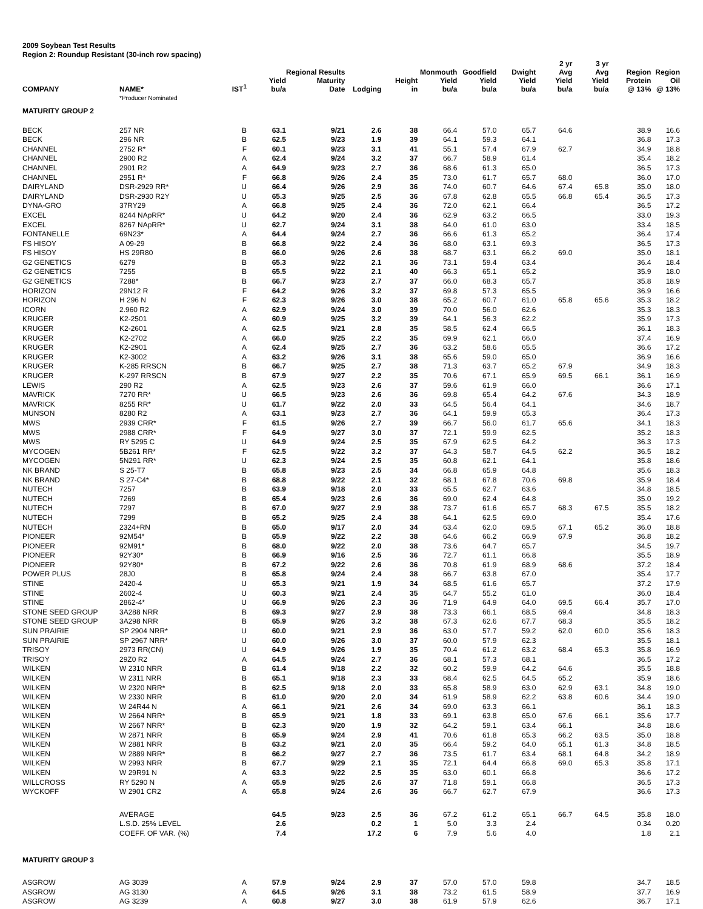2009 Soybean Test Results
Region 2: Roundup Resistant (30-inch row spacing)
| COMPANY | NAME* | IST<sup>1</sup> | Yield bu/a | Regional Results Maturity Date | Lodging | Height in | Monmouth Yield bu/a | Goodfield Yield bu/a | Dwight Yield bu/a | 2 yr Avg Yield bu/a | 3 yr Avg Yield bu/a | Region Protein @ 13% | Region Oil @ 13% |
| --- | --- | --- | --- | --- | --- | --- | --- | --- | --- | --- | --- | --- | --- |
| | *Producer Nominated | | | | | | | | | | | | |
| MATURITY GROUP 2 | | | | | | | | | | | | | |
| BECK | 257 NR | B | 63.1 | 9/21 | 2.6 | 38 | 66.4 | 57.0 | 65.7 | 64.6 | | 38.9 | 16.6 |
| BECK | 296 NR | B | 62.5 | 9/23 | 1.9 | 39 | 64.1 | 59.3 | 64.1 | | | 36.8 | 17.3 |
| CHANNEL | 2752 R* | F | 60.1 | 9/23 | 3.1 | 41 | 55.1 | 57.4 | 67.9 | 62.7 | | 34.9 | 18.8 |
| CHANNEL | 2900 R2 | A | 62.4 | 9/24 | 3.2 | 37 | 66.7 | 58.9 | 61.4 | | | 35.4 | 18.2 |
| CHANNEL | 2901 R2 | A | 64.9 | 9/23 | 2.7 | 36 | 68.6 | 61.3 | 65.0 | | | 36.5 | 17.3 |
| CHANNEL | 2951 R* | F | 66.8 | 9/26 | 2.4 | 35 | 73.0 | 61.7 | 65.7 | 68.0 | | 36.0 | 17.0 |
| DAIRYLAND | DSR-2929 RR* | U | 66.4 | 9/26 | 2.9 | 36 | 74.0 | 60.7 | 64.6 | 67.4 | 65.8 | 35.0 | 18.0 |
| DAIRYLAND | DSR-2930 R2Y | U | 65.3 | 9/25 | 2.5 | 36 | 67.8 | 62.8 | 65.5 | 66.8 | 65.4 | 36.5 | 17.3 |
| DYNA-GRO | 37RY29 | A | 66.8 | 9/25 | 2.4 | 36 | 72.0 | 62.1 | 66.4 | | | 36.5 | 17.2 |
| EXCEL | 8244 NApRR* | U | 64.2 | 9/20 | 2.4 | 36 | 62.9 | 63.2 | 66.5 | | | 33.0 | 19.3 |
| EXCEL | 8267 NApRR* | U | 62.7 | 9/24 | 3.1 | 38 | 64.0 | 61.0 | 63.0 | | | 33.4 | 18.5 |
| FONTANELLE | 69N23* | A | 64.4 | 9/24 | 2.7 | 36 | 66.6 | 61.3 | 65.2 | | | 36.4 | 17.4 |
| FS HISOY | A 09-29 | B | 66.8 | 9/22 | 2.4 | 36 | 68.0 | 63.1 | 69.3 | | | 36.5 | 17.3 |
| FS HISOY | HS 29R80 | B | 66.0 | 9/26 | 2.6 | 38 | 68.7 | 63.1 | 66.2 | 69.0 | | 35.0 | 18.1 |
| G2 GENETICS | 6279 | B | 65.3 | 9/22 | 2.1 | 36 | 73.1 | 59.4 | 63.4 | | | 36.4 | 18.4 |
| G2 GENETICS | 7255 | B | 65.5 | 9/22 | 2.1 | 40 | 66.3 | 65.1 | 65.2 | | | 35.9 | 18.0 |
| G2 GENETICS | 7288* | B | 66.7 | 9/23 | 2.7 | 37 | 66.0 | 68.3 | 65.7 | | | 35.8 | 18.9 |
| HORIZON | 29N12 R | F | 64.2 | 9/26 | 3.2 | 37 | 69.8 | 57.3 | 65.5 | | | 36.9 | 16.6 |
| HORIZON | H 296 N | F | 62.3 | 9/26 | 3.0 | 38 | 65.2 | 60.7 | 61.0 | 65.8 | 65.6 | 35.3 | 18.2 |
| ICORN | 2.960 R2 | A | 62.9 | 9/24 | 3.0 | 39 | 70.0 | 56.0 | 62.6 | | | 35.3 | 18.3 |
| KRUGER | K2-2501 | A | 60.9 | 9/25 | 3.2 | 39 | 64.1 | 56.3 | 62.2 | | | 35.9 | 17.3 |
| KRUGER | K2-2601 | A | 62.5 | 9/21 | 2.8 | 35 | 58.5 | 62.4 | 66.5 | | | 36.1 | 18.3 |
| KRUGER | K2-2702 | A | 66.0 | 9/25 | 2.2 | 35 | 69.9 | 62.1 | 66.0 | | | 37.4 | 16.9 |
| KRUGER | K2-2901 | A | 62.4 | 9/25 | 2.7 | 36 | 63.2 | 58.6 | 65.5 | | | 36.6 | 17.2 |
| KRUGER | K2-3002 | A | 63.2 | 9/26 | 3.1 | 38 | 65.6 | 59.0 | 65.0 | | | 36.9 | 16.6 |
| KRUGER | K-285 RRSCN | B | 66.7 | 9/25 | 2.7 | 38 | 71.3 | 63.7 | 65.2 | 67.9 | | 34.9 | 18.3 |
| KRUGER | K-297 RRSCN | B | 67.9 | 9/27 | 2.2 | 35 | 70.6 | 67.1 | 65.9 | 69.5 | 66.1 | 36.1 | 16.9 |
| LEWIS | 290 R2 | A | 62.5 | 9/23 | 2.6 | 37 | 59.6 | 61.9 | 66.0 | | | 36.6 | 17.1 |
| MAVRICK | 7270 RR* | U | 66.5 | 9/23 | 2.6 | 36 | 69.8 | 65.4 | 64.2 | 67.6 | | 34.3 | 18.9 |
| MAVRICK | 8255 RR* | U | 61.7 | 9/22 | 2.0 | 33 | 64.5 | 56.4 | 64.1 | | | 34.6 | 18.7 |
| MUNSON | 8280 R2 | A | 63.1 | 9/23 | 2.7 | 36 | 64.1 | 59.9 | 65.3 | | | 36.4 | 17.3 |
| MWS | 2939 CRR* | F | 61.5 | 9/26 | 2.7 | 39 | 66.7 | 56.0 | 61.7 | 65.6 | | 34.1 | 18.3 |
| MWS | 2988 CRR* | F | 64.9 | 9/27 | 3.0 | 37 | 72.1 | 59.9 | 62.5 | | | 35.2 | 18.3 |
| MWS | RY 5295 C | U | 64.9 | 9/24 | 2.5 | 35 | 67.9 | 62.5 | 64.2 | | | 36.3 | 17.3 |
| MYCOGEN | 5B261 RR* | F | 62.5 | 9/22 | 3.2 | 37 | 64.3 | 58.7 | 64.5 | 62.2 | | 36.5 | 18.2 |
| MYCOGEN | 5N291 RR* | U | 62.3 | 9/24 | 2.5 | 35 | 60.8 | 62.1 | 64.1 | | | 35.8 | 18.6 |
| NK BRAND | S 25-T7 | B | 65.8 | 9/23 | 2.5 | 34 | 66.8 | 65.9 | 64.8 | | | 35.6 | 18.3 |
| NK BRAND | S 27-C4* | B | 68.8 | 9/22 | 2.1 | 32 | 68.1 | 67.8 | 70.6 | 69.8 | | 35.9 | 18.4 |
| NUTECH | 7257 | B | 63.9 | 9/18 | 2.0 | 33 | 65.5 | 62.7 | 63.6 | | | 34.8 | 18.5 |
| NUTECH | 7269 | B | 65.4 | 9/23 | 2.6 | 36 | 69.0 | 62.4 | 64.8 | | | 35.0 | 19.2 |
| NUTECH | 7297 | B | 67.0 | 9/27 | 2.9 | 38 | 73.7 | 61.6 | 65.7 | 68.3 | 67.5 | 35.5 | 18.2 |
| NUTECH | 7299 | B | 65.2 | 9/25 | 2.4 | 38 | 64.1 | 62.5 | 69.0 | | | 35.4 | 17.6 |
| NUTECH | 2324+RN | B | 65.0 | 9/17 | 2.0 | 34 | 63.4 | 62.0 | 69.5 | 67.1 | 65.2 | 36.0 | 18.8 |
| PIONEER | 92M54* | B | 65.9 | 9/22 | 2.2 | 38 | 64.6 | 66.2 | 66.9 | 67.9 | | 36.8 | 18.2 |
| PIONEER | 92M91* | B | 68.0 | 9/22 | 2.0 | 38 | 73.6 | 64.7 | 65.7 | | | 34.5 | 19.7 |
| PIONEER | 92Y30* | B | 66.9 | 9/16 | 2.5 | 36 | 72.7 | 61.1 | 66.8 | | | 35.5 | 18.9 |
| PIONEER | 92Y80* | B | 67.2 | 9/22 | 2.6 | 36 | 70.8 | 61.9 | 68.9 | 68.6 | | 37.2 | 18.4 |
| POWER PLUS | 28J0 | B | 65.8 | 9/24 | 2.4 | 38 | 66.7 | 63.8 | 67.0 | | | 35.4 | 17.7 |
| STINE | 2420-4 | U | 65.3 | 9/21 | 1.9 | 34 | 68.5 | 61.6 | 65.7 | | | 37.2 | 17.9 |
| STINE | 2602-4 | U | 60.3 | 9/21 | 2.4 | 35 | 64.7 | 55.2 | 61.0 | | | 36.0 | 18.4 |
| STINE | 2862-4* | U | 66.9 | 9/26 | 2.3 | 36 | 71.9 | 64.9 | 64.0 | 69.5 | 66.4 | 35.7 | 17.0 |
| STONE SEED GROUP | 3A288 NRR | B | 69.3 | 9/27 | 2.9 | 38 | 73.3 | 66.1 | 68.5 | 69.4 | | 34.8 | 18.3 |
| STONE SEED GROUP | 3A298 NRR | B | 65.9 | 9/26 | 3.2 | 38 | 67.3 | 62.6 | 67.7 | 68.3 | | 35.5 | 18.2 |
| SUN PRAIRIE | SP 2904 NRR* | U | 60.0 | 9/21 | 2.9 | 36 | 63.0 | 57.7 | 59.2 | 62.0 | 60.0 | 35.6 | 18.3 |
| SUN PRAIRIE | SP 2967 NRR* | U | 60.0 | 9/26 | 3.0 | 37 | 60.0 | 57.9 | 62.3 | | | 35.5 | 18.1 |
| TRISOY | 2973 RR(CN) | U | 64.9 | 9/26 | 1.9 | 35 | 70.4 | 61.2 | 63.2 | 68.4 | 65.3 | 35.8 | 16.9 |
| TRISOY | 29Z0 R2 | A | 64.5 | 9/24 | 2.7 | 36 | 68.1 | 57.3 | 68.1 | | | 36.5 | 17.2 |
| WILKEN | W 2310 NRR | B | 61.4 | 9/18 | 2.2 | 32 | 60.2 | 59.9 | 64.2 | 64.6 | | 35.5 | 18.8 |
| WILKEN | W 2311 NRR | B | 65.1 | 9/18 | 2.3 | 33 | 68.4 | 62.5 | 64.5 | 65.2 | | 35.9 | 18.6 |
| WILKEN | W 2320 NRR* | B | 62.5 | 9/18 | 2.0 | 33 | 65.8 | 58.9 | 63.0 | 62.9 | 63.1 | 34.8 | 19.0 |
| WILKEN | W 2330 NRR | B | 61.0 | 9/20 | 2.0 | 34 | 61.9 | 58.9 | 62.2 | 63.8 | 60.6 | 34.4 | 19.0 |
| WILKEN | W 24R44 N | A | 66.1 | 9/21 | 2.6 | 34 | 69.0 | 63.3 | 66.1 | | | 36.1 | 18.3 |
| WILKEN | W 2664 NRR* | B | 65.9 | 9/21 | 1.8 | 33 | 69.1 | 63.8 | 65.0 | 67.6 | 66.1 | 35.6 | 17.7 |
| WILKEN | W 2667 NRR* | B | 62.3 | 9/20 | 1.9 | 32 | 64.2 | 59.1 | 63.4 | 66.1 | | 34.8 | 18.6 |
| WILKEN | W 2871 NRR | B | 65.9 | 9/24 | 2.9 | 41 | 70.6 | 61.8 | 65.3 | 66.2 | 63.5 | 35.0 | 18.8 |
| WILKEN | W 2881 NRR | B | 63.2 | 9/21 | 2.0 | 35 | 66.4 | 59.2 | 64.0 | 65.1 | 61.3 | 34.8 | 18.5 |
| WILKEN | W 2889 NRR* | B | 66.2 | 9/27 | 2.7 | 36 | 73.5 | 61.7 | 63.4 | 68.1 | 64.8 | 34.2 | 18.9 |
| WILKEN | W 2993 NRR | B | 67.7 | 9/29 | 2.1 | 35 | 72.1 | 64.4 | 66.8 | 69.0 | 65.3 | 35.8 | 17.1 |
| WILKEN | W 29R91 N | A | 63.3 | 9/22 | 2.5 | 35 | 63.0 | 60.1 | 66.8 | | | 36.6 | 17.2 |
| WILLCROSS | RY 5290 N | A | 65.9 | 9/25 | 2.6 | 37 | 71.8 | 59.1 | 66.8 | | | 36.5 | 17.3 |
| WYCKOFF | W 2901 CR2 | A | 65.8 | 9/24 | 2.6 | 36 | 66.7 | 62.7 | 67.9 | | | 36.6 | 17.3 |
| | AVERAGE | | 64.5 | 9/23 | 2.5 | 36 | 67.2 | 61.2 | 65.1 | 66.7 | 64.5 | 35.8 | 18.0 |
| | L.S.D. 25% LEVEL | | 2.6 | | 0.2 | 1 | 5.0 | 3.3 | 2.4 | | | 0.34 | 0.20 |
| | COEFF. OF VAR. (%) | | 7.4 | | 17.2 | 6 | 7.9 | 5.6 | 4.0 | | | 1.8 | 2.1 |
| MATURITY GROUP 3 | | | | | | | | | | | | | |
| ASGROW | AG 3039 | A | 57.9 | 9/24 | 2.9 | 37 | 57.0 | 57.0 | 59.8 | | | 34.7 | 18.5 |
| ASGROW | AG 3130 | A | 64.5 | 9/26 | 3.1 | 38 | 73.2 | 61.5 | 58.9 | | | 37.7 | 16.9 |
| ASGROW | AG 3239 | A | 60.8 | 9/27 | 3.0 | 38 | 61.9 | 57.9 | 62.6 | | | 36.7 | 17.1 |